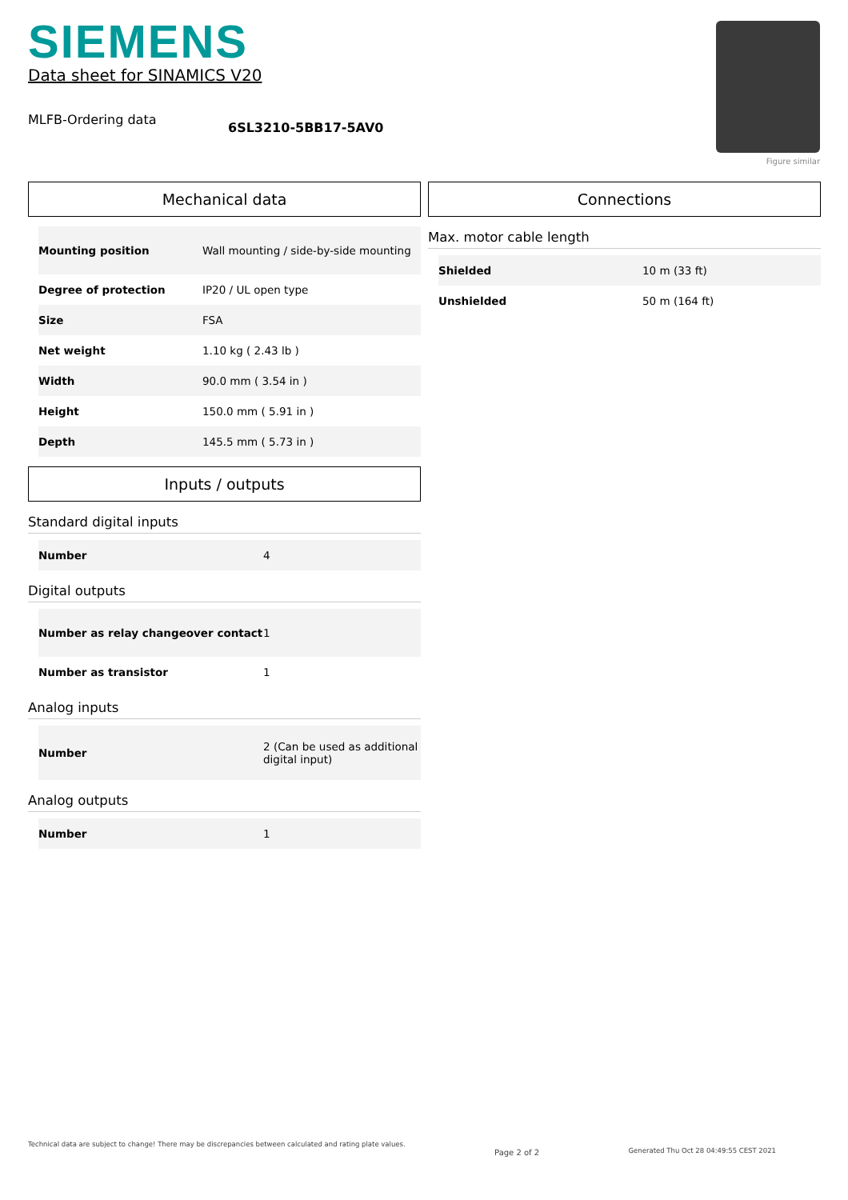SIEMENS
Data sheet for SINAMICS V20
MLFB-Ordering data
6SL3210-5BB17-5AV0
Figure similar
Mechanical data
| Mounting position | Wall mounting / side-by-side mounting |
| Degree of protection | IP20 / UL open type |
| Size | FSA |
| Net weight | 1.10 kg ( 2.43 lb ) |
| Width | 90.0 mm ( 3.54 in ) |
| Height | 150.0 mm ( 5.91 in ) |
| Depth | 145.5 mm ( 5.73 in ) |
Inputs / outputs
Standard digital inputs
| Number | 4 |
Digital outputs
| Number as relay changeover contact | 1 |
| Number as transistor | 1 |
Analog inputs
| Number | 2 (Can be used as additional digital input) |
Analog outputs
| Number | 1 |
Connections
Max. motor cable length
| Shielded | 10 m (33 ft) |
| Unshielded | 50 m (164 ft) |
Technical data are subject to change! There may be discrepancies between calculated and rating plate values.
Page 2 of 2
Generated Thu Oct 28 04:49:55 CEST 2021